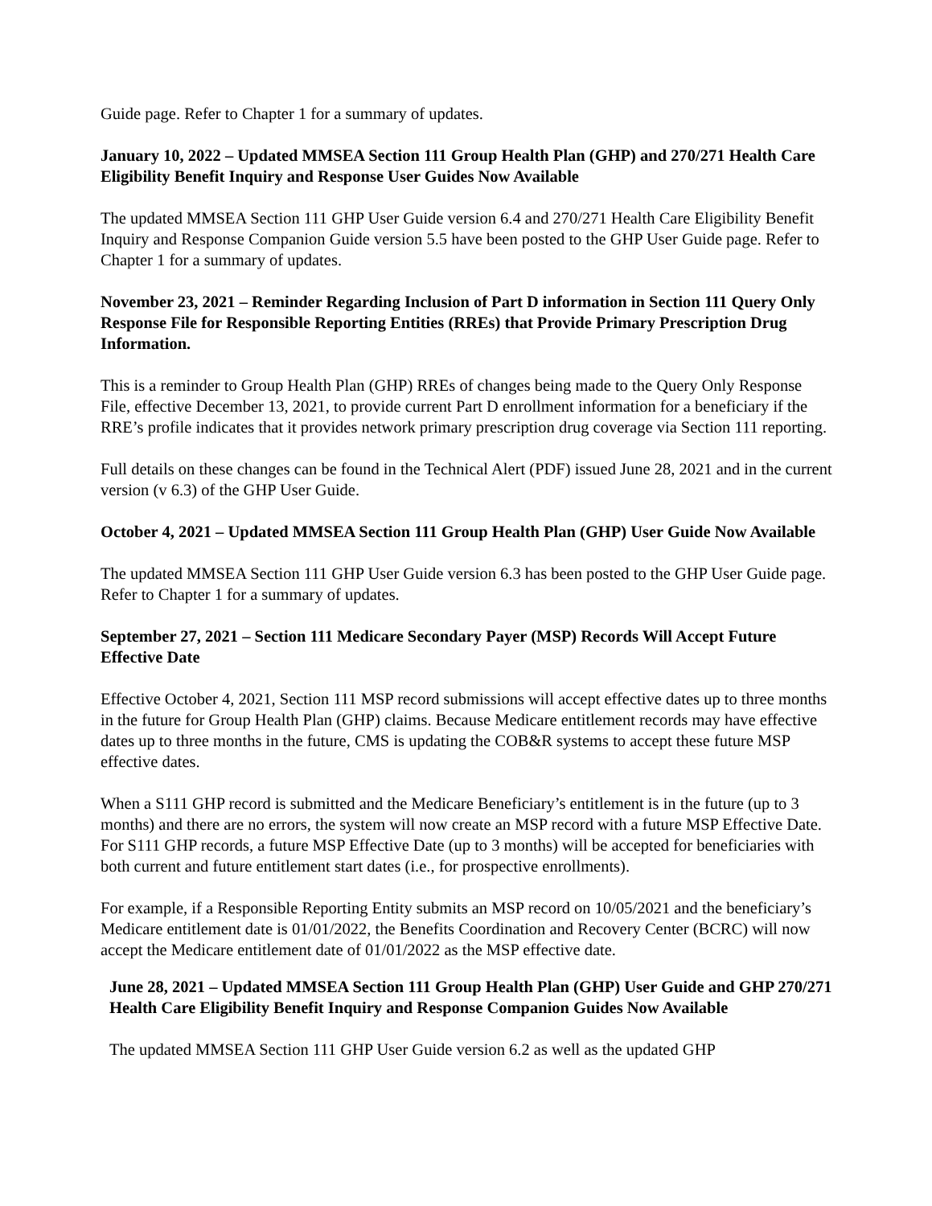Guide page. Refer to Chapter 1 for a summary of updates.
January 10, 2022 – Updated MMSEA Section 111 Group Health Plan (GHP) and 270/271 Health Care Eligibility Benefit Inquiry and Response User Guides Now Available
The updated MMSEA Section 111 GHP User Guide version 6.4 and 270/271 Health Care Eligibility Benefit Inquiry and Response Companion Guide version 5.5 have been posted to the GHP User Guide page. Refer to Chapter 1 for a summary of updates.
November 23, 2021 – Reminder Regarding Inclusion of Part D information in Section 111 Query Only Response File for Responsible Reporting Entities (RREs) that Provide Primary Prescription Drug Information.
This is a reminder to Group Health Plan (GHP) RREs of changes being made to the Query Only Response File, effective December 13, 2021, to provide current Part D enrollment information for a beneficiary if the RRE’s profile indicates that it provides network primary prescription drug coverage via Section 111 reporting.
Full details on these changes can be found in the Technical Alert (PDF) issued June 28, 2021 and in the current version (v 6.3) of the GHP User Guide.
October 4, 2021 – Updated MMSEA Section 111 Group Health Plan (GHP) User Guide Now Available
The updated MMSEA Section 111 GHP User Guide version 6.3 has been posted to the GHP User Guide page. Refer to Chapter 1 for a summary of updates.
September 27, 2021 – Section 111 Medicare Secondary Payer (MSP) Records Will Accept Future Effective Date
Effective October 4, 2021, Section 111 MSP record submissions will accept effective dates up to three months in the future for Group Health Plan (GHP) claims. Because Medicare entitlement records may have effective dates up to three months in the future, CMS is updating the COB&R systems to accept these future MSP effective dates.
When a S111 GHP record is submitted and the Medicare Beneficiary’s entitlement is in the future (up to 3 months) and there are no errors, the system will now create an MSP record with a future MSP Effective Date. For S111 GHP records, a future MSP Effective Date (up to 3 months) will be accepted for beneficiaries with both current and future entitlement start dates (i.e., for prospective enrollments).
For example, if a Responsible Reporting Entity submits an MSP record on 10/05/2021 and the beneficiary’s Medicare entitlement date is 01/01/2022, the Benefits Coordination and Recovery Center (BCRC) will now accept the Medicare entitlement date of 01/01/2022 as the MSP effective date.
June 28, 2021 – Updated MMSEA Section 111 Group Health Plan (GHP) User Guide and GHP 270/271 Health Care Eligibility Benefit Inquiry and Response Companion Guides Now Available
The updated MMSEA Section 111 GHP User Guide version 6.2 as well as the updated GHP